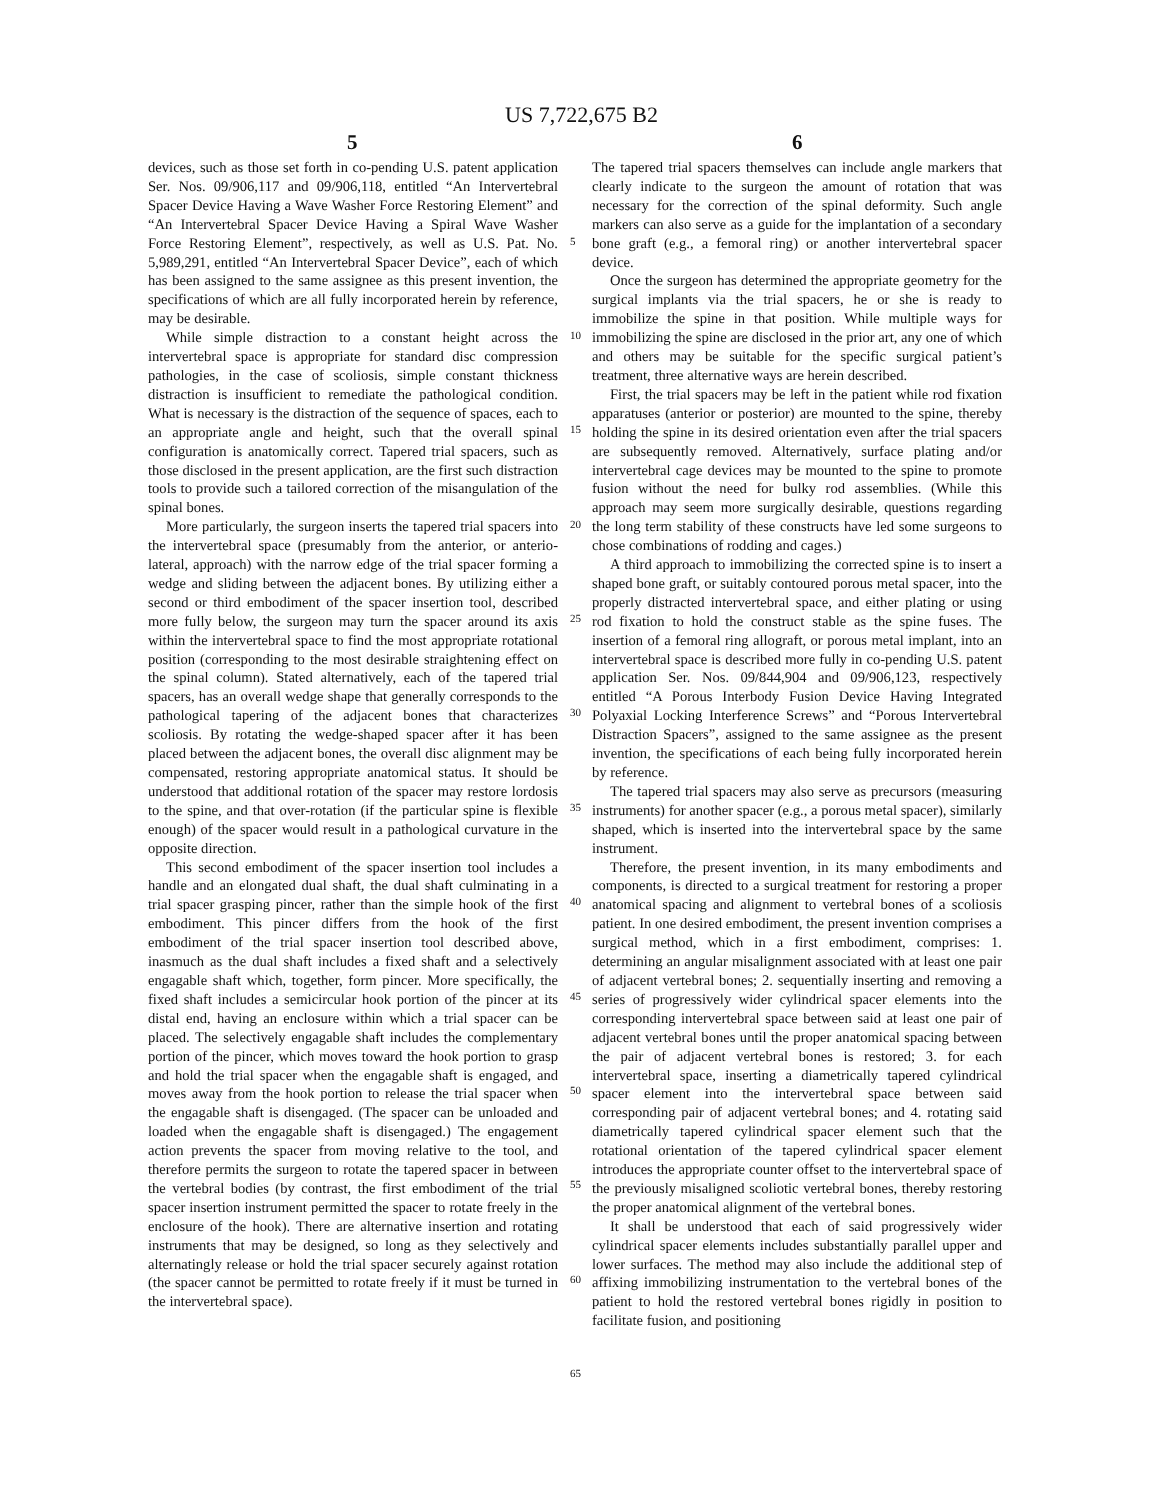US 7,722,675 B2
5 6
devices, such as those set forth in co-pending U.S. patent application Ser. Nos. 09/906,117 and 09/906,118, entitled “An Intervertebral Spacer Device Having a Wave Washer Force Restoring Element” and “An Intervertebral Spacer Device Having a Spiral Wave Washer Force Restoring Element”, respectively, as well as U.S. Pat. No. 5,989,291, entitled “An Intervertebral Spacer Device”, each of which has been assigned to the same assignee as this present invention, the specifications of which are all fully incorporated herein by reference, may be desirable.
While simple distraction to a constant height across the intervertebral space is appropriate for standard disc compression pathologies, in the case of scoliosis, simple constant thickness distraction is insufficient to remediate the pathological condition. What is necessary is the distraction of the sequence of spaces, each to an appropriate angle and height, such that the overall spinal configuration is anatomically correct. Tapered trial spacers, such as those disclosed in the present application, are the first such distraction tools to provide such a tailored correction of the misangulation of the spinal bones.
More particularly, the surgeon inserts the tapered trial spacers into the intervertebral space (presumably from the anterior, or anterio-lateral, approach) with the narrow edge of the trial spacer forming a wedge and sliding between the adjacent bones. By utilizing either a second or third embodiment of the spacer insertion tool, described more fully below, the surgeon may turn the spacer around its axis within the intervertebral space to find the most appropriate rotational position (corresponding to the most desirable straightening effect on the spinal column). Stated alternatively, each of the tapered trial spacers, has an overall wedge shape that generally corresponds to the pathological tapering of the adjacent bones that characterizes scoliosis. By rotating the wedge-shaped spacer after it has been placed between the adjacent bones, the overall disc alignment may be compensated, restoring appropriate anatomical status. It should be understood that additional rotation of the spacer may restore lordosis to the spine, and that over-rotation (if the particular spine is flexible enough) of the spacer would result in a pathological curvature in the opposite direction.
This second embodiment of the spacer insertion tool includes a handle and an elongated dual shaft, the dual shaft culminating in a trial spacer grasping pincer, rather than the simple hook of the first embodiment. This pincer differs from the hook of the first embodiment of the trial spacer insertion tool described above, inasmuch as the dual shaft includes a fixed shaft and a selectively engagable shaft which, together, form pincer. More specifically, the fixed shaft includes a semicircular hook portion of the pincer at its distal end, having an enclosure within which a trial spacer can be placed. The selectively engagable shaft includes the complementary portion of the pincer, which moves toward the hook portion to grasp and hold the trial spacer when the engagable shaft is engaged, and moves away from the hook portion to release the trial spacer when the engagable shaft is disengaged. (The spacer can be unloaded and loaded when the engagable shaft is disengaged.) The engagement action prevents the spacer from moving relative to the tool, and therefore permits the surgeon to rotate the tapered spacer in between the vertebral bodies (by contrast, the first embodiment of the trial spacer insertion instrument permitted the spacer to rotate freely in the enclosure of the hook). There are alternative insertion and rotating instruments that may be designed, so long as they selectively and alternatingly release or hold the trial spacer securely against rotation (the spacer cannot be permitted to rotate freely if it must be turned in the intervertebral space).
5
10
15
20
25
30
35
40
45
50
55
60
65
The tapered trial spacers themselves can include angle markers that clearly indicate to the surgeon the amount of rotation that was necessary for the correction of the spinal deformity. Such angle markers can also serve as a guide for the implantation of a secondary bone graft (e.g., a femoral ring) or another intervertebral spacer device.
Once the surgeon has determined the appropriate geometry for the surgical implants via the trial spacers, he or she is ready to immobilize the spine in that position. While multiple ways for immobilizing the spine are disclosed in the prior art, any one of which and others may be suitable for the specific surgical patient’s treatment, three alternative ways are herein described.
First, the trial spacers may be left in the patient while rod fixation apparatuses (anterior or posterior) are mounted to the spine, thereby holding the spine in its desired orientation even after the trial spacers are subsequently removed. Alternatively, surface plating and/or intervertebral cage devices may be mounted to the spine to promote fusion without the need for bulky rod assemblies. (While this approach may seem more surgically desirable, questions regarding the long term stability of these constructs have led some surgeons to chose combinations of rodding and cages.)
A third approach to immobilizing the corrected spine is to insert a shaped bone graft, or suitably contoured porous metal spacer, into the properly distracted intervertebral space, and either plating or using rod fixation to hold the construct stable as the spine fuses. The insertion of a femoral ring allograft, or porous metal implant, into an intervertebral space is described more fully in co-pending U.S. patent application Ser. Nos. 09/844,904 and 09/906,123, respectively entitled “A Porous Interbody Fusion Device Having Integrated Polyaxial Locking Interference Screws” and “Porous Intervertebral Distraction Spacers”, assigned to the same assignee as the present invention, the specifications of each being fully incorporated herein by reference.
The tapered trial spacers may also serve as precursors (measuring instruments) for another spacer (e.g., a porous metal spacer), similarly shaped, which is inserted into the intervertebral space by the same instrument.
Therefore, the present invention, in its many embodiments and components, is directed to a surgical treatment for restoring a proper anatomical spacing and alignment to vertebral bones of a scoliosis patient. In one desired embodiment, the present invention comprises a surgical method, which in a first embodiment, comprises: 1. determining an angular misalignment associated with at least one pair of adjacent vertebral bones; 2. sequentially inserting and removing a series of progressively wider cylindrical spacer elements into the corresponding intervertebral space between said at least one pair of adjacent vertebral bones until the proper anatomical spacing between the pair of adjacent vertebral bones is restored; 3. for each intervertebral space, inserting a diametrically tapered cylindrical spacer element into the intervertebral space between said corresponding pair of adjacent vertebral bones; and 4. rotating said diametrically tapered cylindrical spacer element such that the rotational orientation of the tapered cylindrical spacer element introduces the appropriate counter offset to the intervertebral space of the previously misaligned scoliotic vertebral bones, thereby restoring the proper anatomical alignment of the vertebral bones.
It shall be understood that each of said progressively wider cylindrical spacer elements includes substantially parallel upper and lower surfaces. The method may also include the additional step of affixing immobilizing instrumentation to the vertebral bones of the patient to hold the restored vertebral bones rigidly in position to facilitate fusion, and positioning